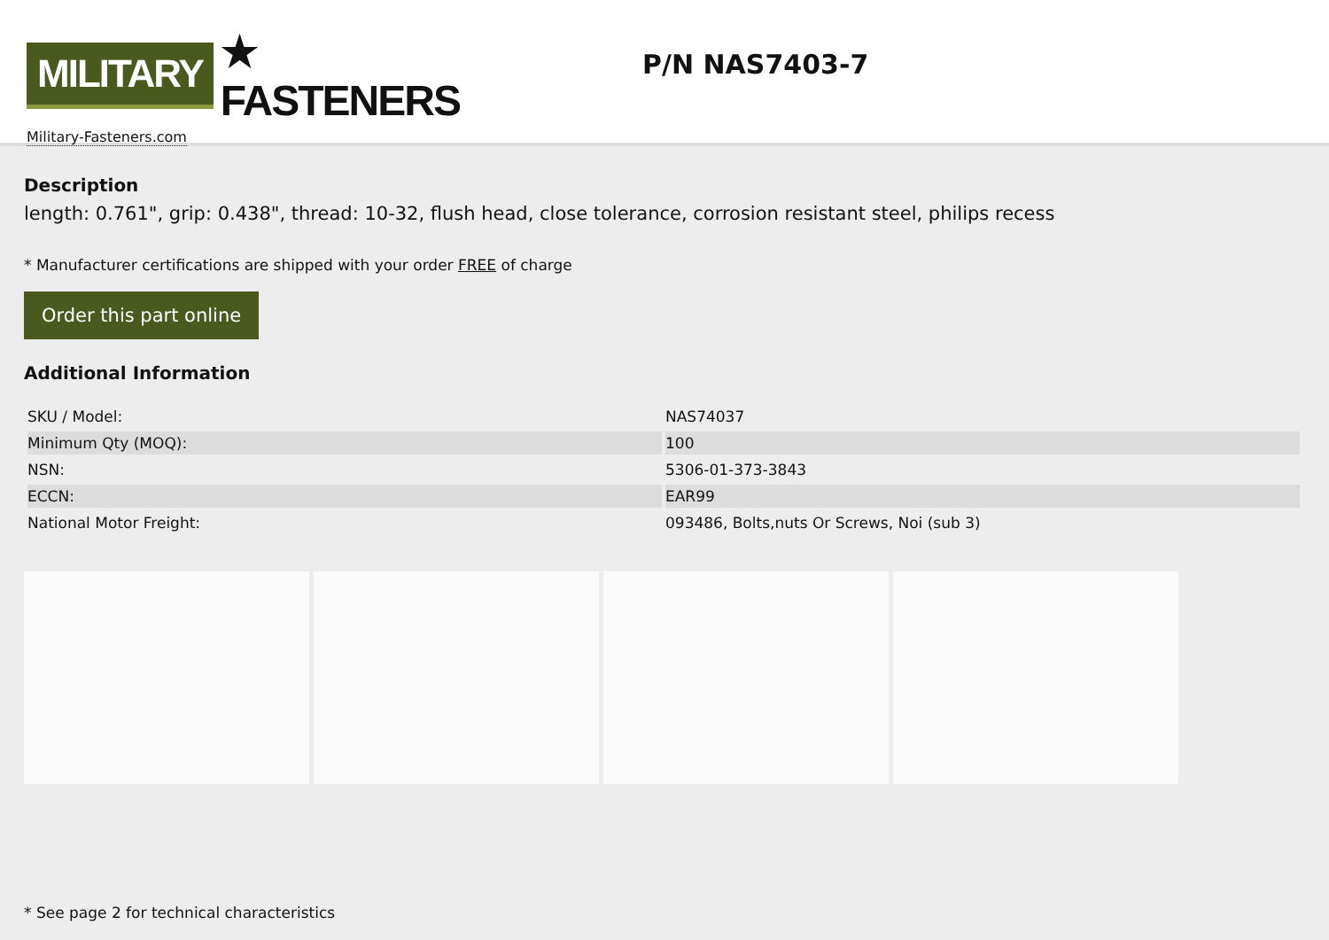MILITARY ★ FASTENERS
Military-Fasteners.com
P/N NAS7403-7
Description
length: 0.761", grip: 0.438", thread: 10-32, flush head, close tolerance, corrosion resistant steel, philips recess
* Manufacturer certifications are shipped with your order FREE of charge
Order this part online
Additional Information
| SKU / Model: | NAS74037 |
| Minimum Qty (MOQ): | 100 |
| NSN: | 5306-01-373-3843 |
| ECCN: | EAR99 |
| National Motor Freight: | 093486, Bolts,nuts Or Screws, Noi (sub 3) |
* See page 2 for technical characteristics